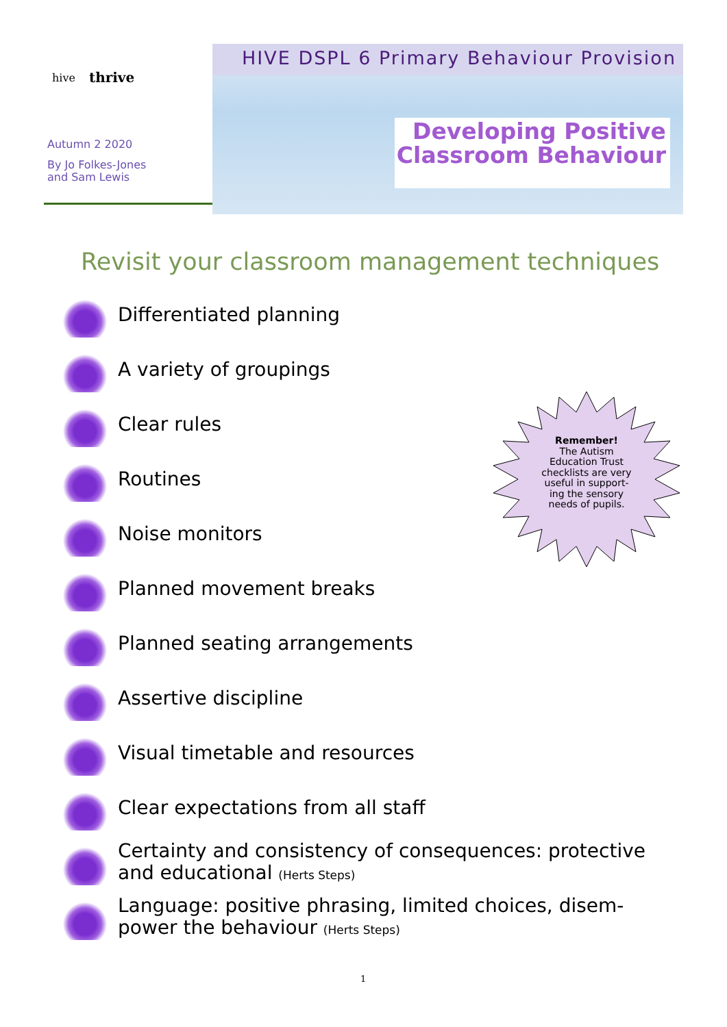hive thrive
Autumn 2 2020
By Jo Folkes-Jones
and Sam Lewis
HIVE DSPL 6 Primary Behaviour Provision
Developing Positive Classroom Behaviour
Revisit your classroom management techniques
Differentiated planning
A variety of groupings
Clear rules
Routines
Noise monitors
Planned movement breaks
Planned seating arrangements
Assertive discipline
Visual timetable and resources
Clear expectations from all staff
Certainty and consistency of consequences: protective and educational (Herts Steps)
Language: positive phrasing, limited choices, disem-power the behaviour (Herts Steps)
Remember!
The Autism Education Trust checklists are very useful in support-ing the sensory needs of pupils.
1